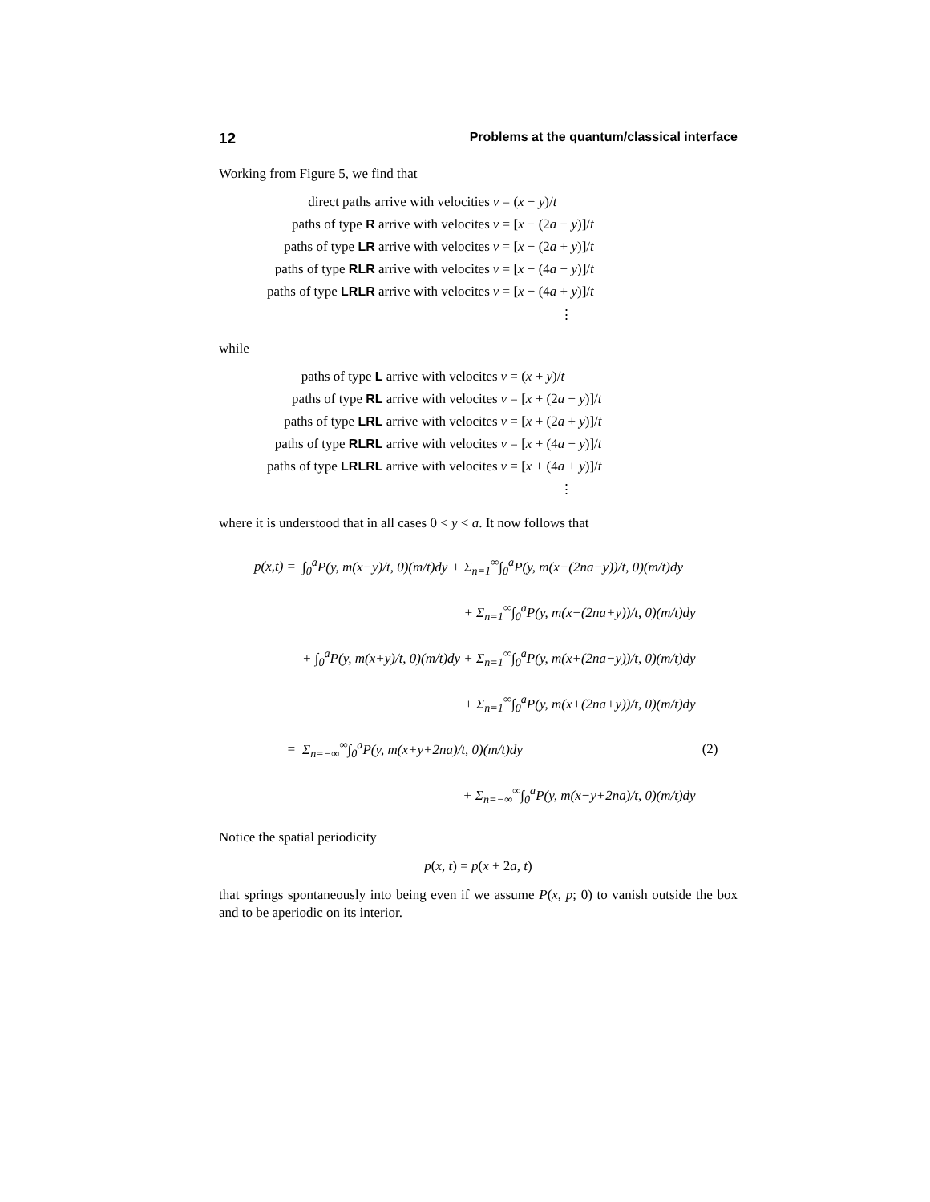12 Problems at the quantum/classical interface
Working from Figure 5, we find that
| direct paths arrive with velocities | v = ( x − y )/ t |
| paths of type R arrive with velocites | v = [ x − (2 a − y )]/ t |
| paths of type LR arrive with velocites | v = [ x − (2 a + y )]/ t |
| paths of type RLR arrive with velocites | v = [ x − (4 a − y )]/ t |
| paths of type LRLR arrive with velocites | v = [ x − (4 a + y )]/ t |
⋮
while
| paths of type L arrive with velocites | v = ( x + y )/ t |
| paths of type RL arrive with velocites | v = [ x + (2 a − y )]/ t |
| paths of type LRL arrive with velocites | v = [ x + (2 a + y )]/ t |
| paths of type RLRL arrive with velocites | v = [ x + (4 a − y )]/ t |
| paths of type LRLRL arrive with velocites | v = [ x + (4 a + y )]/ t |
⋮
where it is understood that in all cases 0 < y < a. It now follows that
| p(x,t) = | ∫<sub>0</sub><sup>a</sup>P(y, m(x−y)/t, 0)(m/t)dy + Σ<sub>n=1</sub><sup>∞</sup>∫<sub>0</sub><sup>a</sup>P(y, m(x−(2na−y))/t, 0)(m/t)dy | |
| | + Σ<sub>n=1</sub><sup>∞</sup>∫<sub>0</sub><sup>a</sup>P(y, m(x−(2na+y))/t, 0)(m/t)dy | |
| | + ∫<sub>0</sub><sup>a</sup>P(y, m(x+y)/t, 0)(m/t)dy + Σ<sub>n=1</sub><sup>∞</sup>∫<sub>0</sub><sup>a</sup>P(y, m(x+(2na−y))/t, 0)(m/t)dy | |
| | + Σ<sub>n=1</sub><sup>∞</sup>∫<sub>0</sub><sup>a</sup>P(y, m(x+(2na+y))/t, 0)(m/t)dy | |
| = | Σ<sub>n=−∞</sub><sup>∞</sup>∫<sub>0</sub><sup>a</sup>P(y, m(x+y+2na)/t, 0)(m/t)dy | (2) |
| | + Σ<sub>n=−∞</sub><sup>∞</sup>∫<sub>0</sub><sup>a</sup>P(y, m(x−y+2na)/t, 0)(m/t)dy | |
Notice the spatial periodicity
p(x, t) = p(x + 2a, t)
that springs spontaneously into being even if we assume P(x, p; 0) to vanish outside the box and to be aperiodic on its interior.